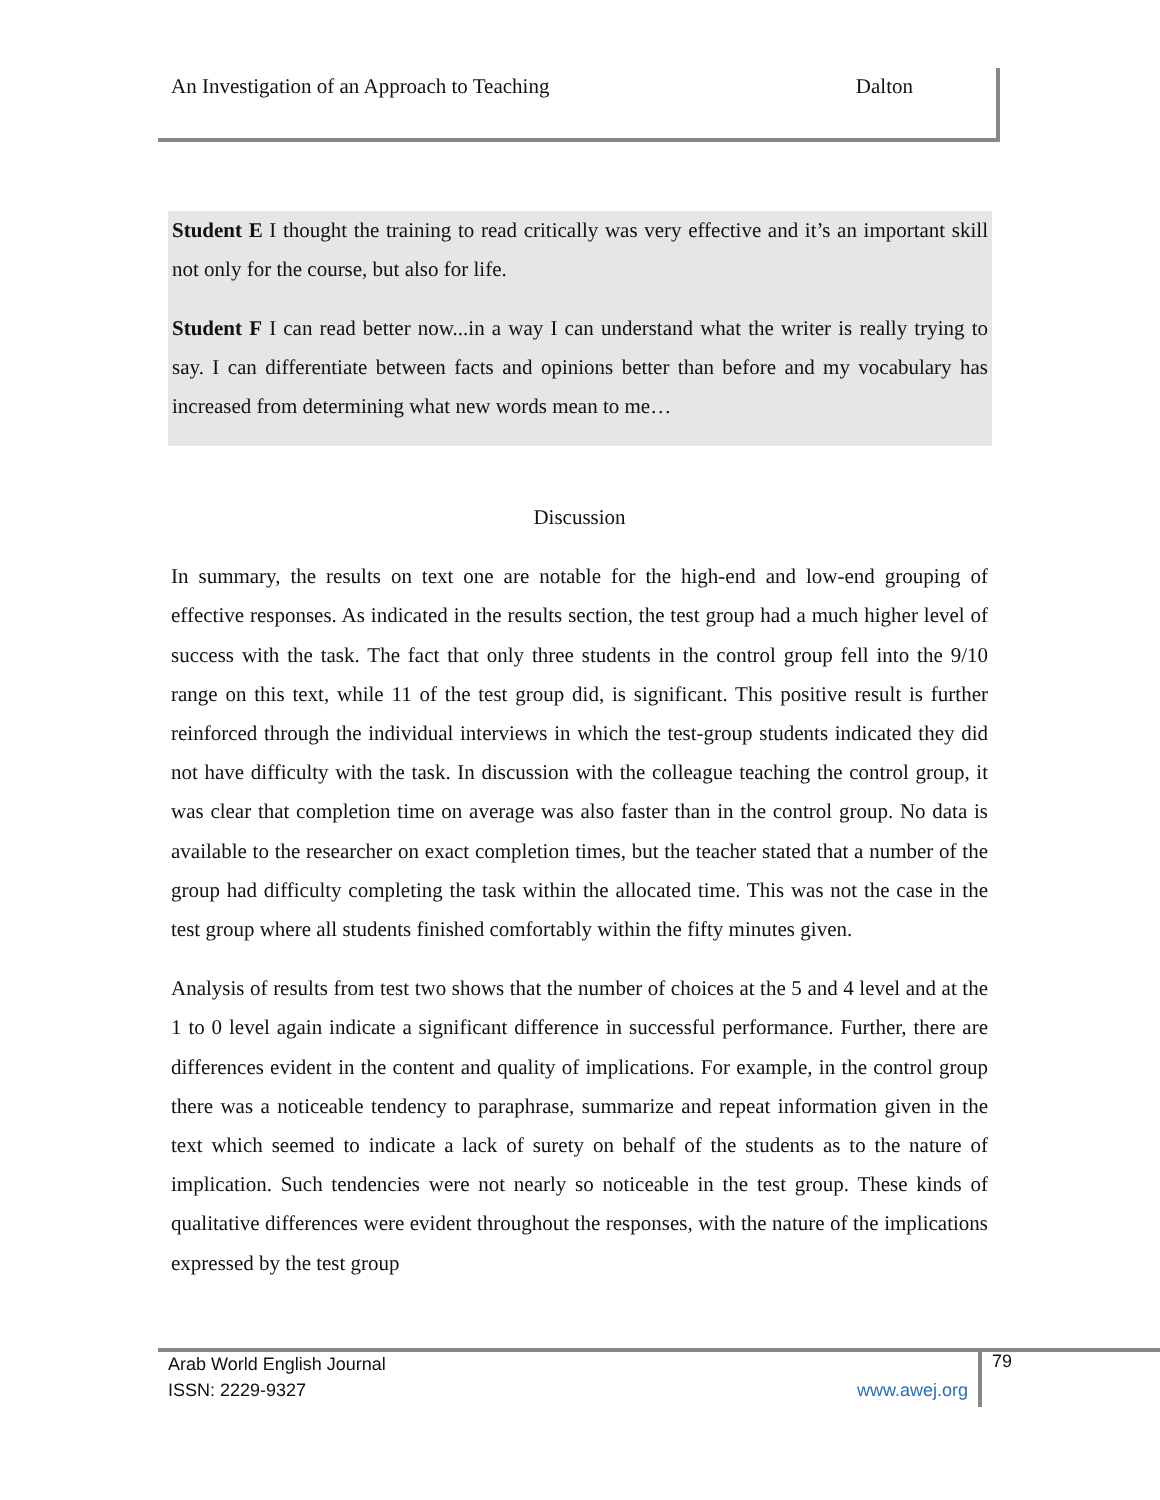An Investigation of an Approach to Teaching Dalton
Student E I thought the training to read critically was very effective and it’s an important skill not only for the course, but also for life.
Student F I can read better now...in a way I can understand what the writer is really trying to say. I can differentiate between facts and opinions better than before and my vocabulary has increased from determining what new words mean to me…
Discussion
In summary, the results on text one are notable for the high-end and low-end grouping of effective responses. As indicated in the results section, the test group had a much higher level of success with the task. The fact that only three students in the control group fell into the 9/10 range on this text, while 11 of the test group did, is significant. This positive result is further reinforced through the individual interviews in which the test-group students indicated they did not have difficulty with the task. In discussion with the colleague teaching the control group, it was clear that completion time on average was also faster than in the control group. No data is available to the researcher on exact completion times, but the teacher stated that a number of the group had difficulty completing the task within the allocated time. This was not the case in the test group where all students finished comfortably within the fifty minutes given.
Analysis of results from test two shows that the number of choices at the 5 and 4 level and at the 1 to 0 level again indicate a significant difference in successful performance. Further, there are differences evident in the content and quality of implications. For example, in the control group there was a noticeable tendency to paraphrase, summarize and repeat information given in the text which seemed to indicate a lack of surety on behalf of the students as to the nature of implication. Such tendencies were not nearly so noticeable in the test group. These kinds of qualitative differences were evident throughout the responses, with the nature of the implications expressed by the test group
Arab World English Journal
ISSN: 2229-9327 www.awej.org
79